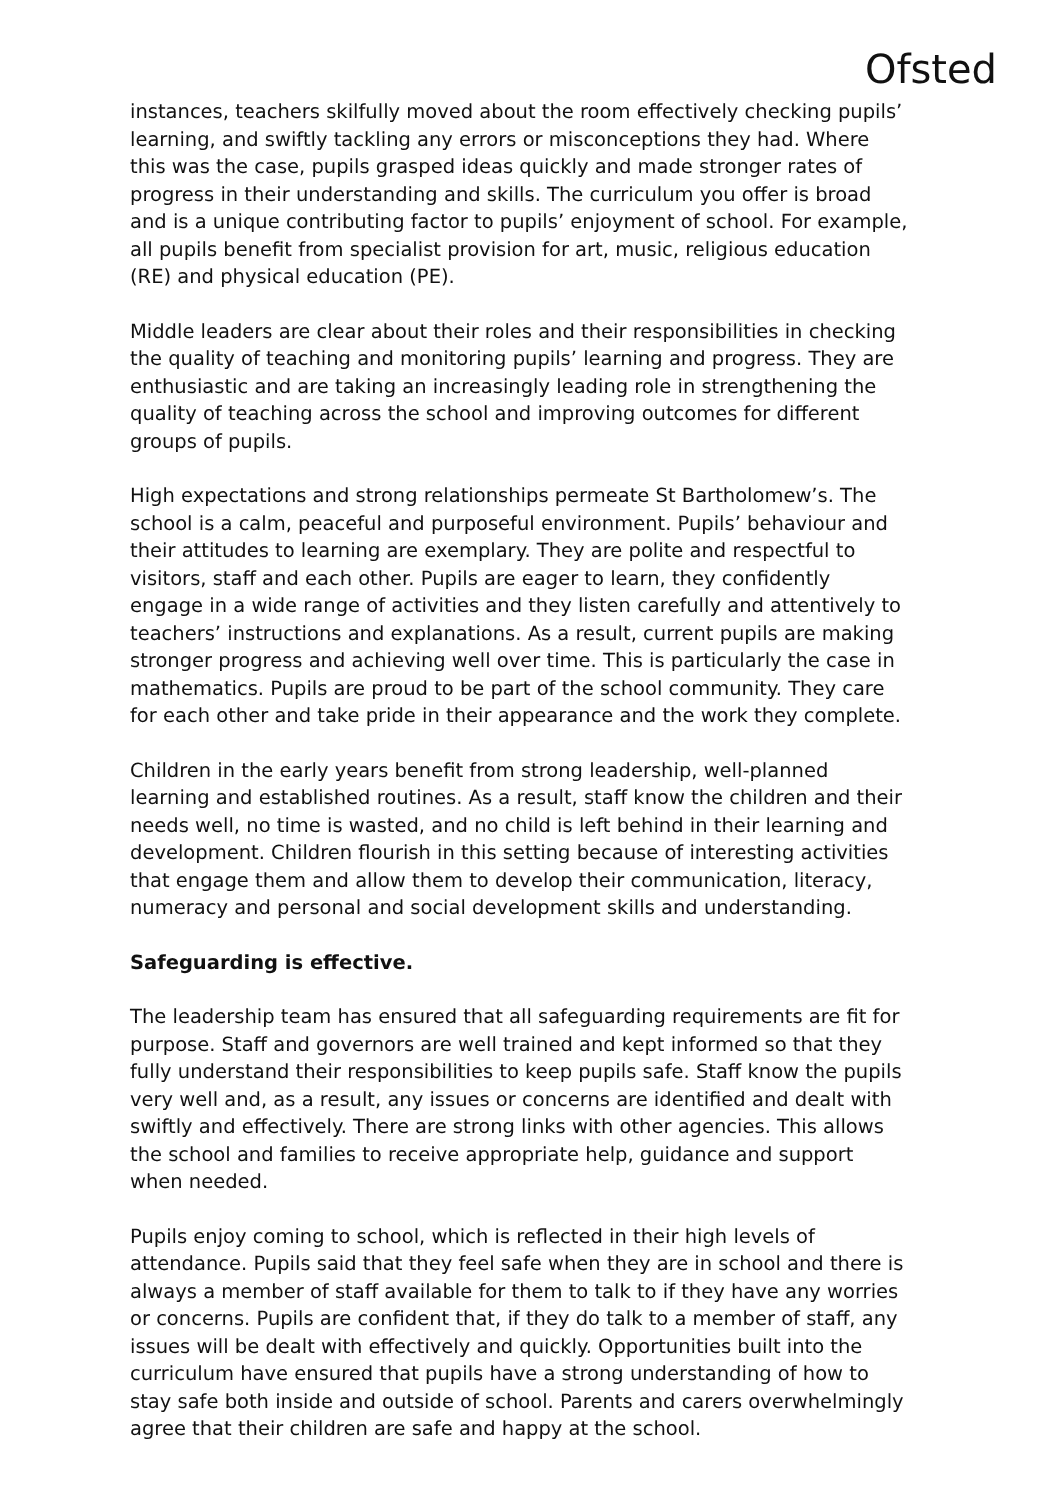Ofsted
instances, teachers skilfully moved about the room effectively checking pupils’ learning, and swiftly tackling any errors or misconceptions they had. Where this was the case, pupils grasped ideas quickly and made stronger rates of progress in their understanding and skills. The curriculum you offer is broad and is a unique contributing factor to pupils’ enjoyment of school. For example, all pupils benefit from specialist provision for art, music, religious education (RE) and physical education (PE).
Middle leaders are clear about their roles and their responsibilities in checking the quality of teaching and monitoring pupils’ learning and progress. They are enthusiastic and are taking an increasingly leading role in strengthening the quality of teaching across the school and improving outcomes for different groups of pupils.
High expectations and strong relationships permeate St Bartholomew’s. The school is a calm, peaceful and purposeful environment. Pupils’ behaviour and their attitudes to learning are exemplary. They are polite and respectful to visitors, staff and each other. Pupils are eager to learn, they confidently engage in a wide range of activities and they listen carefully and attentively to teachers’ instructions and explanations. As a result, current pupils are making stronger progress and achieving well over time. This is particularly the case in mathematics. Pupils are proud to be part of the school community. They care for each other and take pride in their appearance and the work they complete.
Children in the early years benefit from strong leadership, well-planned learning and established routines. As a result, staff know the children and their needs well, no time is wasted, and no child is left behind in their learning and development. Children flourish in this setting because of interesting activities that engage them and allow them to develop their communication, literacy, numeracy and personal and social development skills and understanding.
Safeguarding is effective.
The leadership team has ensured that all safeguarding requirements are fit for purpose. Staff and governors are well trained and kept informed so that they fully understand their responsibilities to keep pupils safe. Staff know the pupils very well and, as a result, any issues or concerns are identified and dealt with swiftly and effectively. There are strong links with other agencies. This allows the school and families to receive appropriate help, guidance and support when needed.
Pupils enjoy coming to school, which is reflected in their high levels of attendance. Pupils said that they feel safe when they are in school and there is always a member of staff available for them to talk to if they have any worries or concerns. Pupils are confident that, if they do talk to a member of staff, any issues will be dealt with effectively and quickly. Opportunities built into the curriculum have ensured that pupils have a strong understanding of how to stay safe both inside and outside of school. Parents and carers overwhelmingly agree that their children are safe and happy at the school.